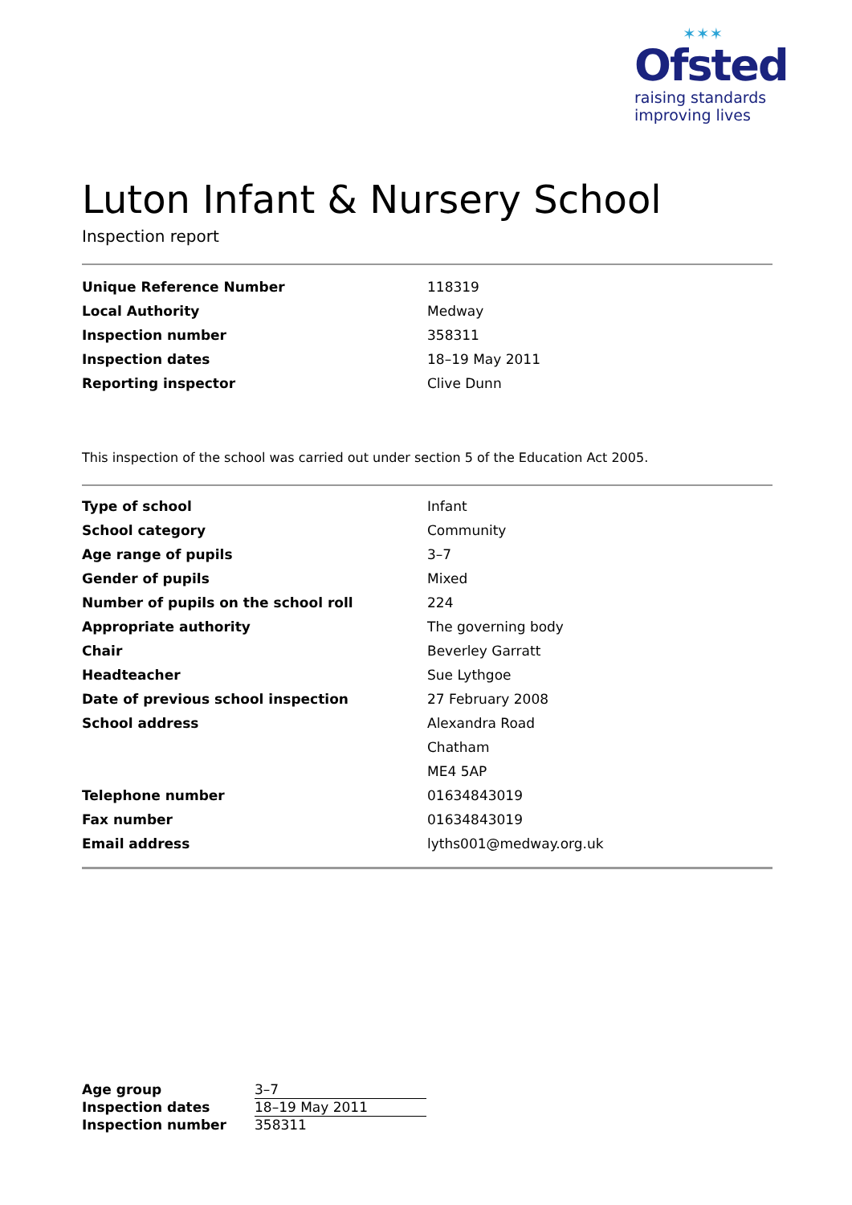✶✶✶
Ofsted
raising standards
improving lives
Luton Infant & Nursery School
Inspection report
| Unique Reference Number | 118319 |
| Local Authority | Medway |
| Inspection number | 358311 |
| Inspection dates | 18–19 May 2011 |
| Reporting inspector | Clive Dunn |
This inspection of the school was carried out under section 5 of the Education Act 2005.
| Type of school | Infant |
| School category | Community |
| Age range of pupils | 3–7 |
| Gender of pupils | Mixed |
| Number of pupils on the school roll | 224 |
| Appropriate authority | The governing body |
| Chair | Beverley Garratt |
| Headteacher | Sue Lythgoe |
| Date of previous school inspection | 27 February 2008 |
| School address | Alexandra Road |
| | Chatham |
| | ME4 5AP |
| Telephone number | 01634843019 |
| Fax number | 01634843019 |
| Email address | lyths001@medway.org.uk |
| Age group | 3–7 |
| Inspection dates | 18–19 May 2011 |
| Inspection number | 358311 |